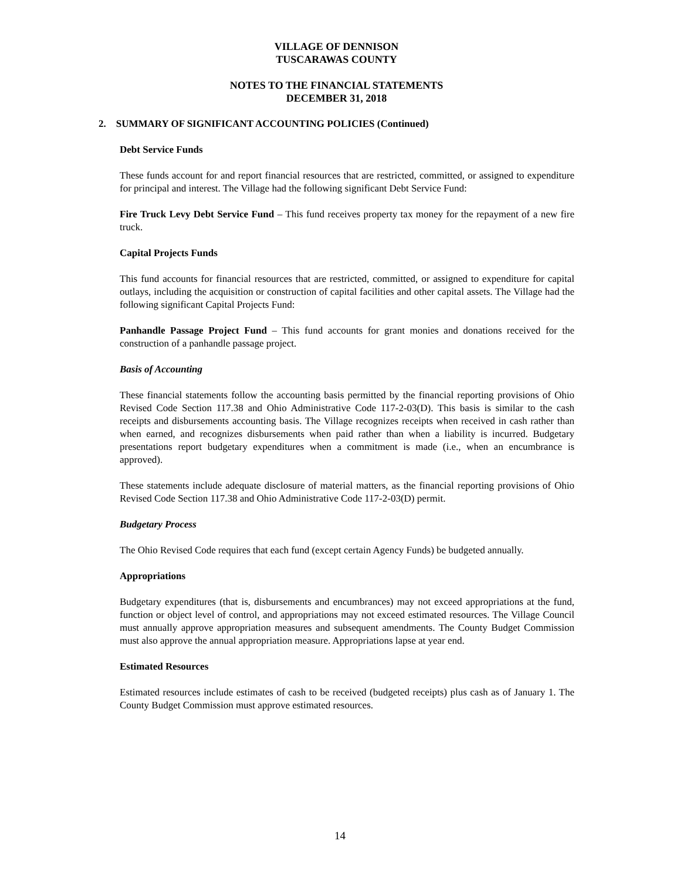VILLAGE OF DENNISON
TUSCARAWAS COUNTY
NOTES TO THE FINANCIAL STATEMENTS
DECEMBER 31, 2018
2. SUMMARY OF SIGNIFICANT ACCOUNTING POLICIES (Continued)
Debt Service Funds
These funds account for and report financial resources that are restricted, committed, or assigned to expenditure for principal and interest. The Village had the following significant Debt Service Fund:
Fire Truck Levy Debt Service Fund – This fund receives property tax money for the repayment of a new fire truck.
Capital Projects Funds
This fund accounts for financial resources that are restricted, committed, or assigned to expenditure for capital outlays, including the acquisition or construction of capital facilities and other capital assets. The Village had the following significant Capital Projects Fund:
Panhandle Passage Project Fund – This fund accounts for grant monies and donations received for the construction of a panhandle passage project.
Basis of Accounting
These financial statements follow the accounting basis permitted by the financial reporting provisions of Ohio Revised Code Section 117.38 and Ohio Administrative Code 117-2-03(D). This basis is similar to the cash receipts and disbursements accounting basis. The Village recognizes receipts when received in cash rather than when earned, and recognizes disbursements when paid rather than when a liability is incurred. Budgetary presentations report budgetary expenditures when a commitment is made (i.e., when an encumbrance is approved).
These statements include adequate disclosure of material matters, as the financial reporting provisions of Ohio Revised Code Section 117.38 and Ohio Administrative Code 117-2-03(D) permit.
Budgetary Process
The Ohio Revised Code requires that each fund (except certain Agency Funds) be budgeted annually.
Appropriations
Budgetary expenditures (that is, disbursements and encumbrances) may not exceed appropriations at the fund, function or object level of control, and appropriations may not exceed estimated resources. The Village Council must annually approve appropriation measures and subsequent amendments. The County Budget Commission must also approve the annual appropriation measure. Appropriations lapse at year end.
Estimated Resources
Estimated resources include estimates of cash to be received (budgeted receipts) plus cash as of January 1. The County Budget Commission must approve estimated resources.
14